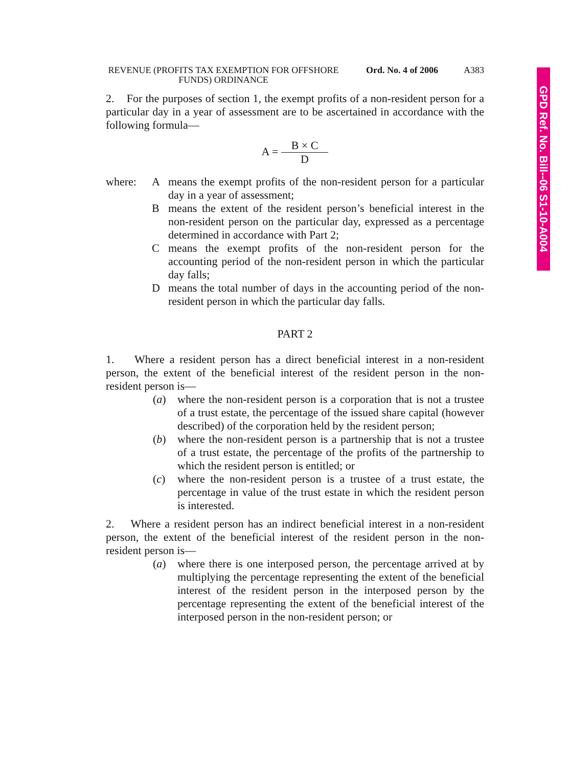GPD Ref. No. Bill--06 S1-10-A004
REVENUE (PROFITS TAX EXEMPTION FOR OFFSHORE FUNDS) ORDINANCE
Ord. No. 4 of 2006
A383
2. For the purposes of section 1, the exempt profits of a non-resident person for a particular day in a year of assessment are to be ascertained in accordance with the following formula—
A = B × C D
where: A means the exempt profits of the non-resident person for a particular day in a year of assessment;
B means the extent of the resident person’s beneficial interest in the non-resident person on the particular day, expressed as a percentage determined in accordance with Part 2;
C means the exempt profits of the non-resident person for the accounting period of the non-resident person in which the particular day falls;
D means the total number of days in the accounting period of the non-resident person in which the particular day falls.
PART 2
1. Where a resident person has a direct beneficial interest in a non-resident person, the extent of the beneficial interest of the resident person in the non-resident person is—
(a) where the non-resident person is a corporation that is not a trustee of a trust estate, the percentage of the issued share capital (however described) of the corporation held by the resident person;
(b) where the non-resident person is a partnership that is not a trustee of a trust estate, the percentage of the profits of the partnership to which the resident person is entitled; or
(c) where the non-resident person is a trustee of a trust estate, the percentage in value of the trust estate in which the resident person is interested.
2. Where a resident person has an indirect beneficial interest in a non-resident person, the extent of the beneficial interest of the resident person in the non-resident person is—
(a) where there is one interposed person, the percentage arrived at by multiplying the percentage representing the extent of the beneficial interest of the resident person in the interposed person by the percentage representing the extent of the beneficial interest of the interposed person in the non-resident person; or